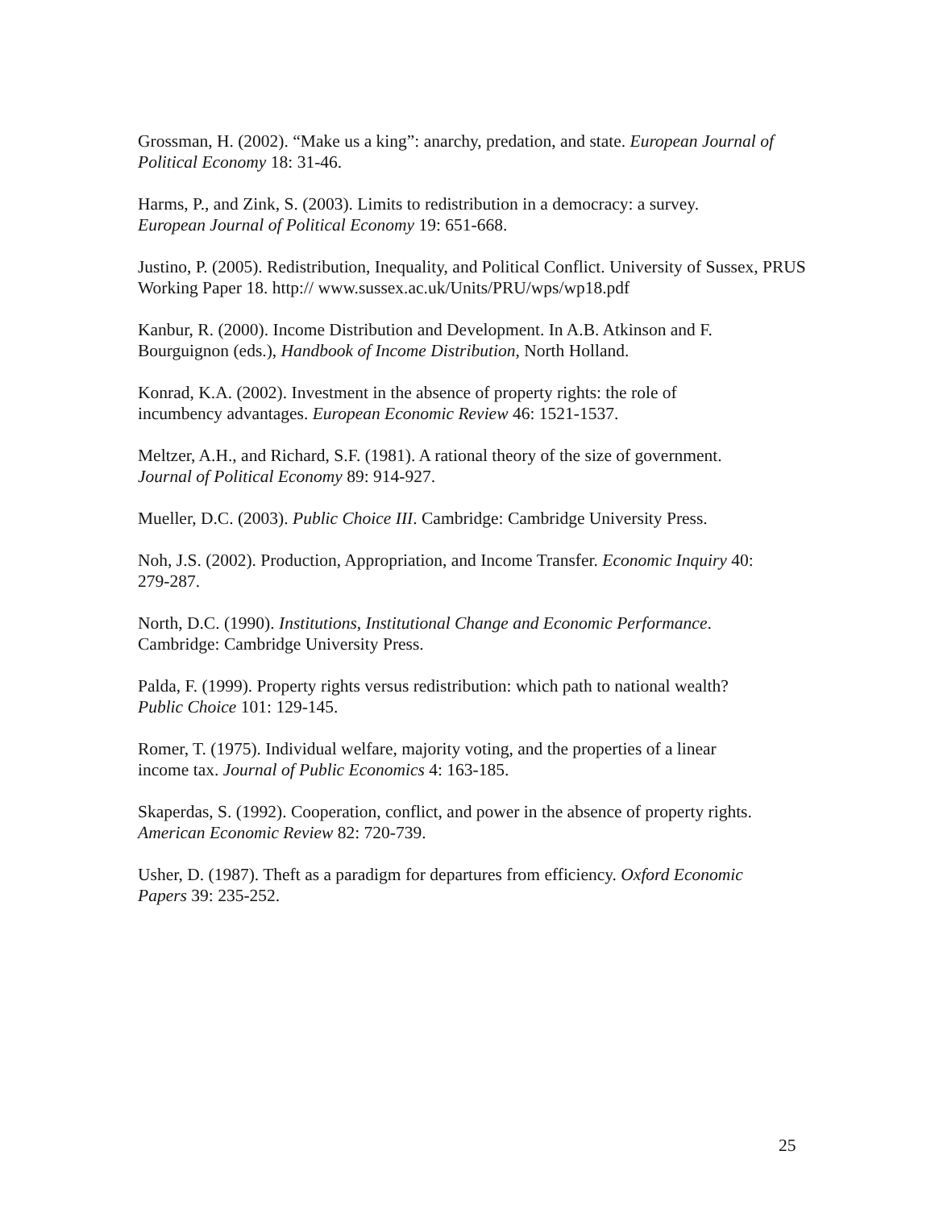Grossman, H. (2002). “Make us a king”: anarchy, predation, and state. European Journal of Political Economy 18: 31-46.
Harms, P., and Zink, S. (2003). Limits to redistribution in a democracy: a survey.
European Journal of Political Economy 19: 651-668.
Justino, P. (2005). Redistribution, Inequality, and Political Conflict. University of Sussex, PRUS Working Paper 18. http:// www.sussex.ac.uk/Units/PRU/wps/wp18.pdf
Kanbur, R. (2000). Income Distribution and Development. In A.B. Atkinson and F.
Bourguignon (eds.), Handbook of Income Distribution, North Holland.
Konrad, K.A. (2002). Investment in the absence of property rights: the role of
incumbency advantages. European Economic Review 46: 1521-1537.
Meltzer, A.H., and Richard, S.F. (1981). A rational theory of the size of government.
Journal of Political Economy 89: 914-927.
Mueller, D.C. (2003). Public Choice III. Cambridge: Cambridge University Press.
Noh, J.S. (2002). Production, Appropriation, and Income Transfer. Economic Inquiry 40:
279-287.
North, D.C. (1990). Institutions, Institutional Change and Economic Performance.
Cambridge: Cambridge University Press.
Palda, F. (1999). Property rights versus redistribution: which path to national wealth?
Public Choice 101: 129-145.
Romer, T. (1975). Individual welfare, majority voting, and the properties of a linear
income tax. Journal of Public Economics 4: 163-185.
Skaperdas, S. (1992). Cooperation, conflict, and power in the absence of property rights.
American Economic Review 82: 720-739.
Usher, D. (1987). Theft as a paradigm for departures from efficiency. Oxford Economic
Papers 39: 235-252.
25